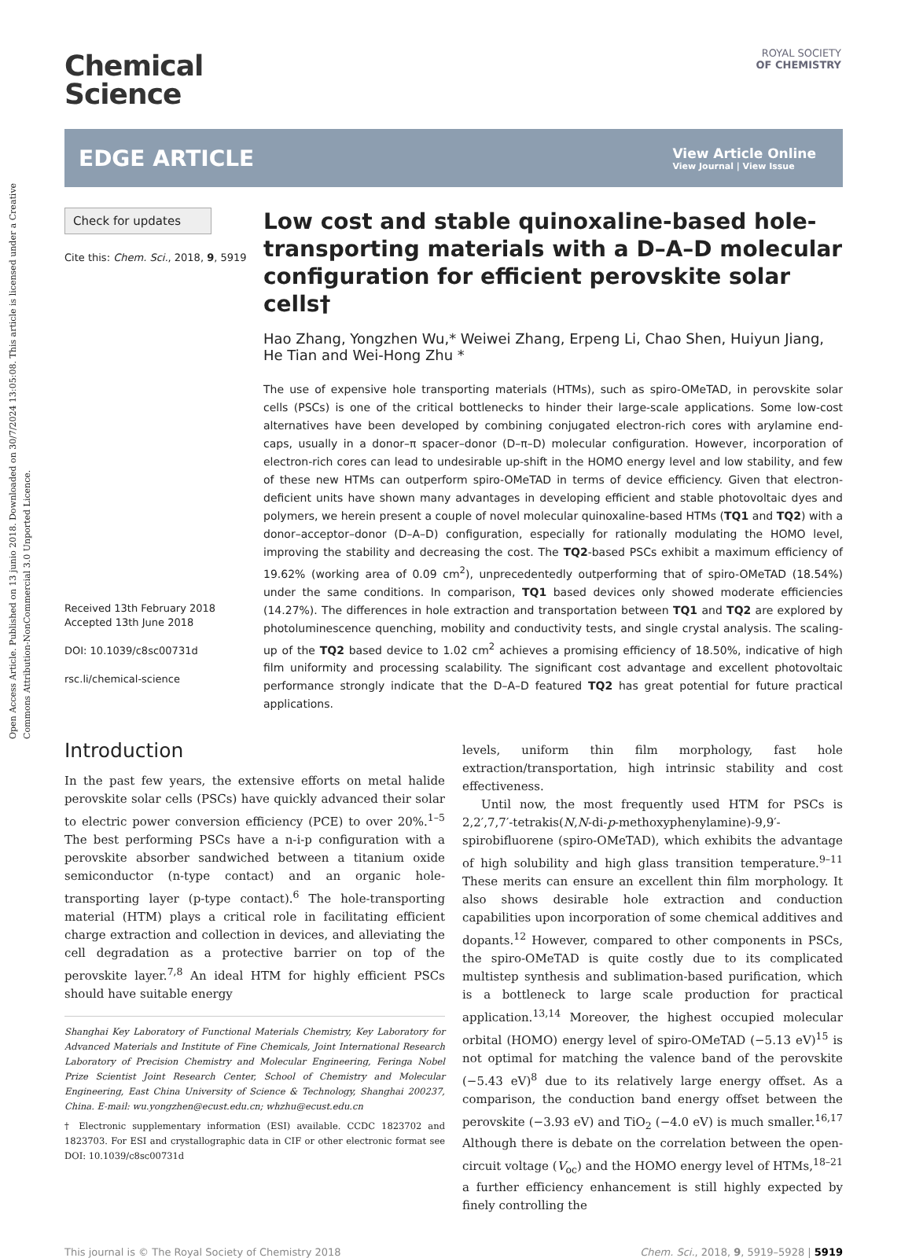Open Access Article. Published on 13 junio 2018. Downloaded on 30/7/2024 13:05:08. This article is licensed under a Creative Commons Attribution-NonCommercial 3.0 Unported Licence.
ROYAL SOCIETY
OF CHEMISTRY
Chemical
Science
EDGE ARTICLE
View Article Online
View Journal | View Issue
Check for updates
Cite this: Chem. Sci., 2018, 9, 5919
Received 13th February 2018
Accepted 13th June 2018
DOI: 10.1039/c8sc00731d
rsc.li/chemical-science
Low cost and stable quinoxaline-based hole-transporting materials with a D–A–D molecular configuration for efficient perovskite solar cells†
Hao Zhang, Yongzhen Wu,* Weiwei Zhang, Erpeng Li, Chao Shen, Huiyun Jiang, He Tian and Wei-Hong Zhu *
The use of expensive hole transporting materials (HTMs), such as spiro-OMeTAD, in perovskite solar cells (PSCs) is one of the critical bottlenecks to hinder their large-scale applications. Some low-cost alternatives have been developed by combining conjugated electron-rich cores with arylamine end-caps, usually in a donor–π spacer–donor (D–π–D) molecular configuration. However, incorporation of electron-rich cores can lead to undesirable up-shift in the HOMO energy level and low stability, and few of these new HTMs can outperform spiro-OMeTAD in terms of device efficiency. Given that electron-deficient units have shown many advantages in developing efficient and stable photovoltaic dyes and polymers, we herein present a couple of novel molecular quinoxaline-based HTMs (TQ1 and TQ2) with a donor–acceptor–donor (D–A–D) configuration, especially for rationally modulating the HOMO level, improving the stability and decreasing the cost. The TQ2-based PSCs exhibit a maximum efficiency of 19.62% (working area of 0.09 cm<sup>2</sup>), unprecedentedly outperforming that of spiro-OMeTAD (18.54%) under the same conditions. In comparison, TQ1 based devices only showed moderate efficiencies (14.27%). The differences in hole extraction and transportation between TQ1 and TQ2 are explored by photoluminescence quenching, mobility and conductivity tests, and single crystal analysis. The scaling-up of the TQ2 based device to 1.02 cm<sup>2</sup> achieves a promising efficiency of 18.50%, indicative of high film uniformity and processing scalability. The significant cost advantage and excellent photovoltaic performance strongly indicate that the D–A–D featured TQ2 has great potential for future practical applications.
Introduction
In the past few years, the extensive efforts on metal halide perovskite solar cells (PSCs) have quickly advanced their solar to electric power conversion efficiency (PCE) to over 20%.<sup>1–5</sup> The best performing PSCs have a n-i-p configuration with a perovskite absorber sandwiched between a titanium oxide semiconductor (n-type contact) and an organic hole-transporting layer (p-type contact).<sup>6</sup> The hole-transporting material (HTM) plays a critical role in facilitating efficient charge extraction and collection in devices, and alleviating the cell degradation as a protective barrier on top of the perovskite layer.<sup>7,8</sup> An ideal HTM for highly efficient PSCs should have suitable energy
Shanghai Key Laboratory of Functional Materials Chemistry, Key Laboratory for Advanced Materials and Institute of Fine Chemicals, Joint International Research Laboratory of Precision Chemistry and Molecular Engineering, Feringa Nobel Prize Scientist Joint Research Center, School of Chemistry and Molecular Engineering, East China University of Science & Technology, Shanghai 200237, China. E-mail: wu.yongzhen@ecust.edu.cn; whzhu@ecust.edu.cn
† Electronic supplementary information (ESI) available. CCDC 1823702 and 1823703. For ESI and crystallographic data in CIF or other electronic format see DOI: 10.1039/c8sc00731d
levels, uniform thin film morphology, fast hole extraction/transportation, high intrinsic stability and cost effectiveness.
Until now, the most frequently used HTM for PSCs is 2,2′,7,7′-tetrakis(N,N-di-p-methoxyphenylamine)-9,9′-spirobifluorene (spiro-OMeTAD), which exhibits the advantage of high solubility and high glass transition temperature.<sup>9–11</sup> These merits can ensure an excellent thin film morphology. It also shows desirable hole extraction and conduction capabilities upon incorporation of some chemical additives and dopants.<sup>12</sup> However, compared to other components in PSCs, the spiro-OMeTAD is quite costly due to its complicated multistep synthesis and sublimation-based purification, which is a bottleneck to large scale production for practical application.<sup>13,14</sup> Moreover, the highest occupied molecular orbital (HOMO) energy level of spiro-OMeTAD (−5.13 eV)<sup>15</sup> is not optimal for matching the valence band of the perovskite (−5.43 eV)<sup>8</sup> due to its relatively large energy offset. As a comparison, the conduction band energy offset between the perovskite (−3.93 eV) and TiO<sub>2</sub> (−4.0 eV) is much smaller.<sup>16,17</sup> Although there is debate on the correlation between the open-circuit voltage (V<sub>oc</sub>) and the HOMO energy level of HTMs,<sup>18–21</sup> a further efficiency enhancement is still highly expected by finely controlling the
This journal is © The Royal Society of Chemistry 2018 Chem. Sci., 2018, 9, 5919–5928 | 5919